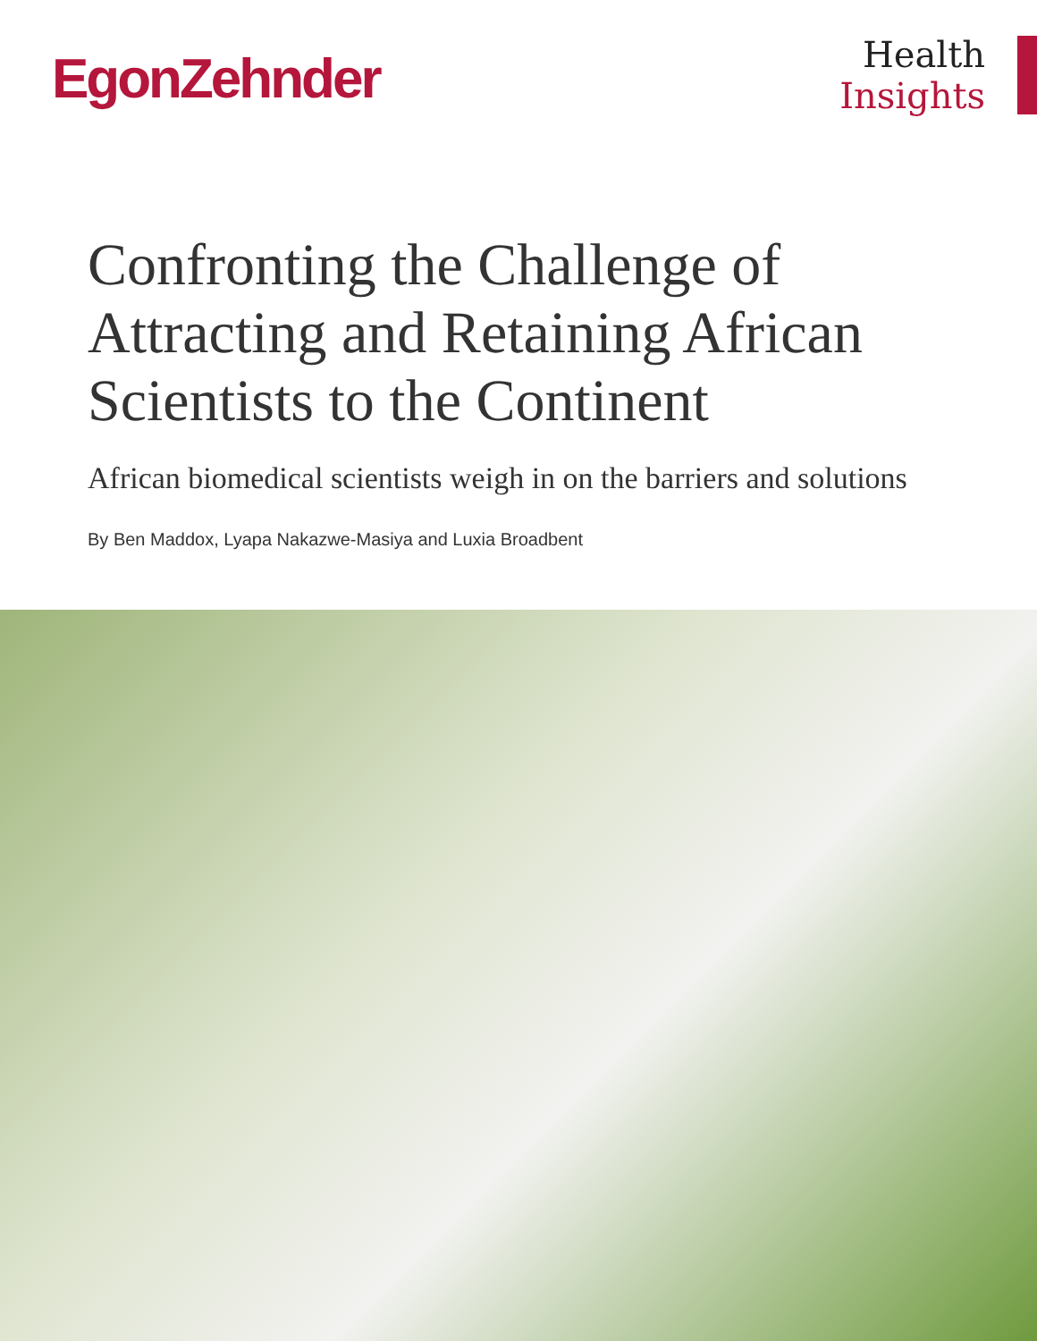EgonZehnder
Health
Insights
Confronting the Challenge of Attracting and Retaining African Scientists to the Continent
African biomedical scientists weigh in on the barriers and solutions
By Ben Maddox, Lyapa Nakazwe-Masiya and Luxia Broadbent